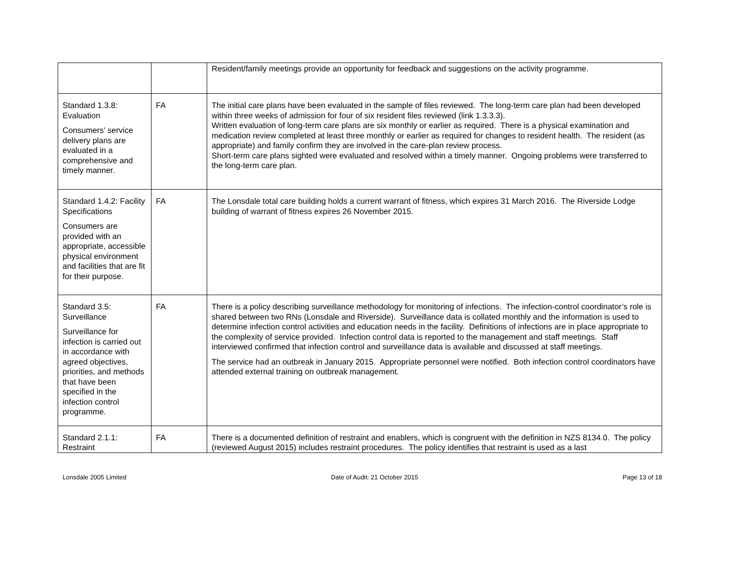| | | Resident/family meetings provide an opportunity for feedback and suggestions on the activity programme. |
| Standard 1.3.8: Evaluation Consumers' service delivery plans are evaluated in a comprehensive and timely manner. | FA | The initial care plans have been evaluated in the sample of files reviewed. The long-term care plan had been developed within three weeks of admission for four of six resident files reviewed (link 1.3.3.3). Written evaluation of long-term care plans are six monthly or earlier as required. There is a physical examination and medication review completed at least three monthly or earlier as required for changes to resident health. The resident (as appropriate) and family confirm they are involved in the care-plan review process. Short-term care plans sighted were evaluated and resolved within a timely manner. Ongoing problems were transferred to the long-term care plan. |
| Standard 1.4.2: Facility Specifications Consumers are provided with an appropriate, accessible physical environment and facilities that are fit for their purpose. | FA | The Lonsdale total care building holds a current warrant of fitness, which expires 31 March 2016. The Riverside Lodge building of warrant of fitness expires 26 November 2015. |
| Standard 3.5: Surveillance Surveillance for infection is carried out in accordance with agreed objectives, priorities, and methods that have been specified in the infection control programme. | FA | There is a policy describing surveillance methodology for monitoring of infections. The infection-control coordinator’s role is shared between two RNs (Lonsdale and Riverside). Surveillance data is collated monthly and the information is used to determine infection control activities and education needs in the facility. Definitions of infections are in place appropriate to the complexity of service provided. Infection control data is reported to the management and staff meetings. Staff interviewed confirmed that infection control and surveillance data is available and discussed at staff meetings. The service had an outbreak in January 2015. Appropriate personnel were notified. Both infection control coordinators have attended external training on outbreak management. |
| Standard 2.1.1: Restraint | FA | There is a documented definition of restraint and enablers, which is congruent with the definition in NZS 8134.0. The policy (reviewed August 2015) includes restraint procedures. The policy identifies that restraint is used as a last |
Lonsdale 2005 Limited Date of Audit: 21 October 2015 Page 13 of 18